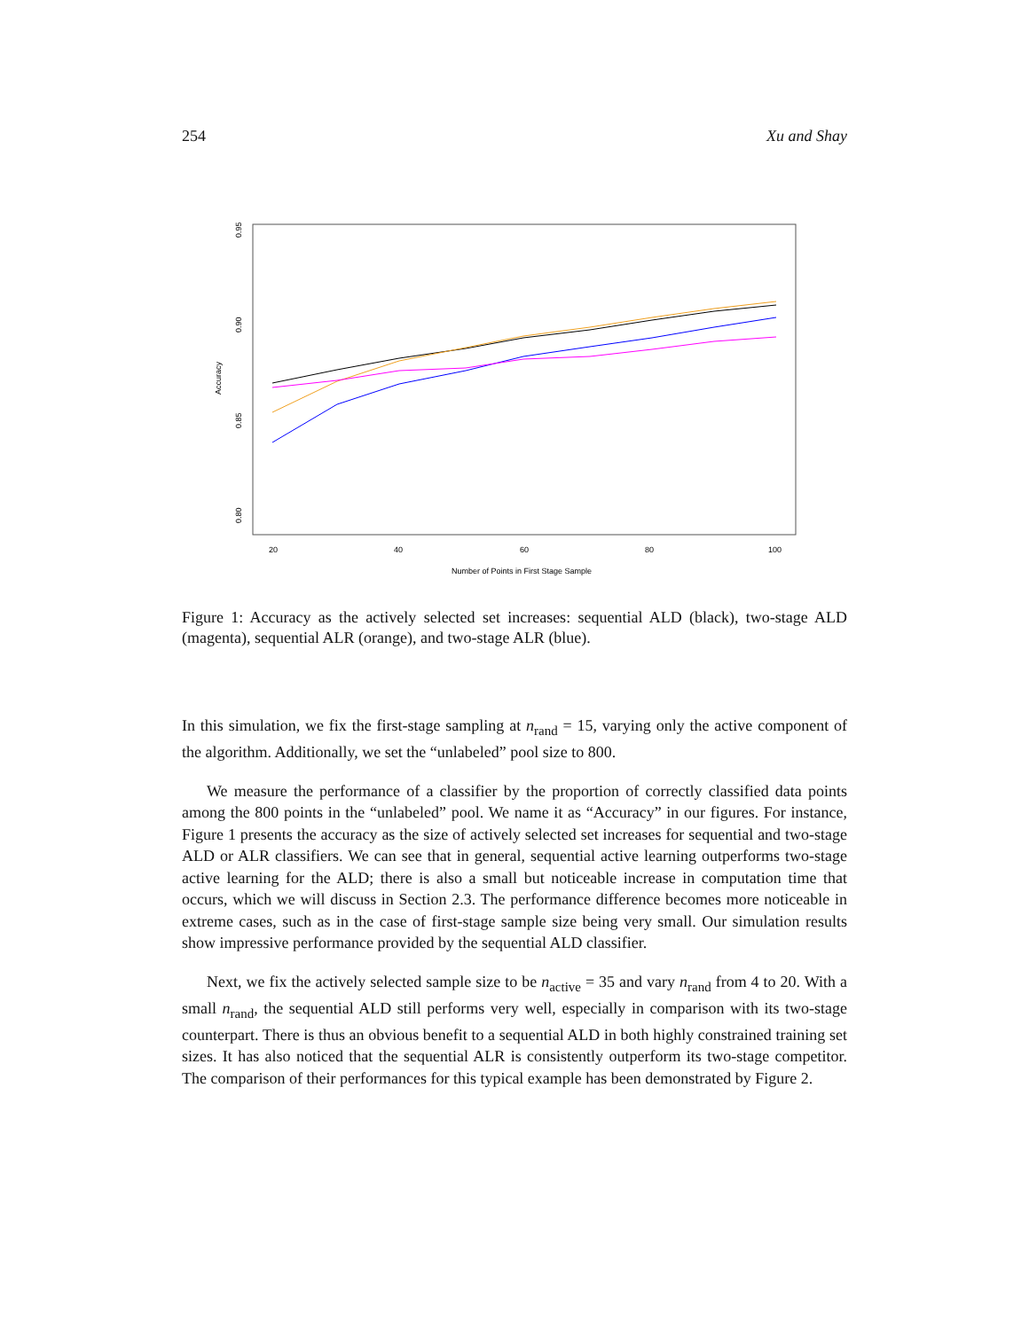254 Xu and Shay
0.80
0.85
0.90
0.95
Accuracy
20
40
60
80
100
Number of Points in First Stage Sample
Figure 1: Accuracy as the actively selected set increases: sequential ALD (black), two-stage ALD (magenta), sequential ALR (orange), and two-stage ALR (blue).
In this simulation, we fix the first-stage sampling at n<sub>rand</sub> = 15, varying only the active component of the algorithm. Additionally, we set the “unlabeled” pool size to 800.
We measure the performance of a classifier by the proportion of correctly classified data points among the 800 points in the “unlabeled” pool. We name it as “Accuracy” in our figures. For instance, Figure 1 presents the accuracy as the size of actively selected set increases for sequential and two-stage ALD or ALR classifiers. We can see that in general, sequential active learning outperforms two-stage active learning for the ALD; there is also a small but noticeable increase in computation time that occurs, which we will discuss in Section 2.3. The performance difference becomes more noticeable in extreme cases, such as in the case of first-stage sample size being very small. Our simulation results show impressive performance provided by the sequential ALD classifier.
Next, we fix the actively selected sample size to be n<sub>active</sub> = 35 and vary n<sub>rand</sub> from 4 to 20. With a small n<sub>rand</sub>, the sequential ALD still performs very well, especially in comparison with its two-stage counterpart. There is thus an obvious benefit to a sequential ALD in both highly constrained training set sizes. It has also noticed that the sequential ALR is consistently outperform its two-stage competitor. The comparison of their performances for this typical example has been demonstrated by Figure 2.